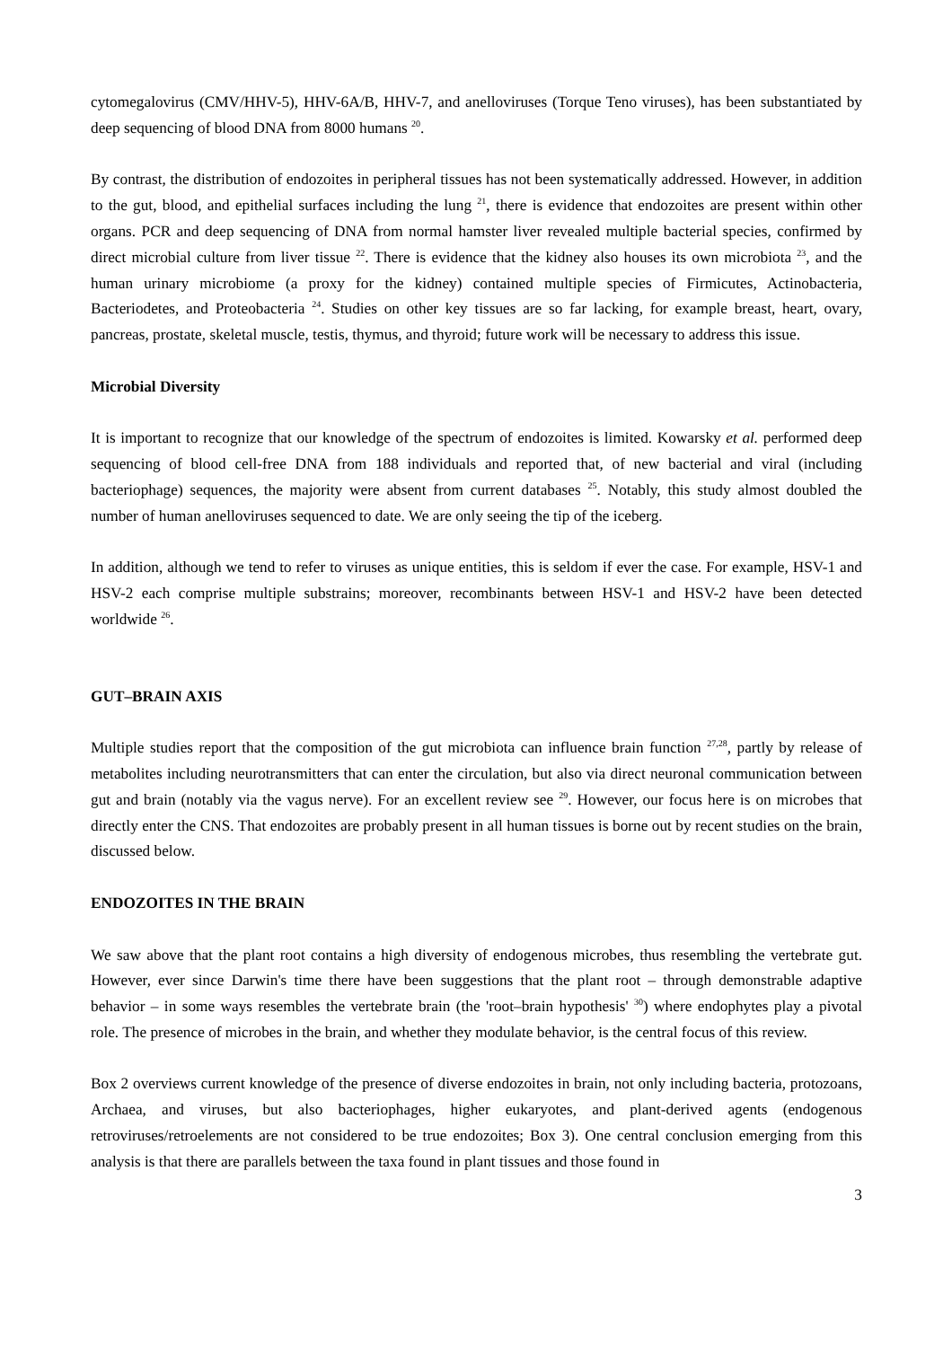cytomegalovirus (CMV/HHV-5), HHV-6A/B, HHV-7, and anelloviruses (Torque Teno viruses), has been substantiated by deep sequencing of blood DNA from 8000 humans <sup>20</sup>.
By contrast, the distribution of endozoites in peripheral tissues has not been systematically addressed. However, in addition to the gut, blood, and epithelial surfaces including the lung <sup>21</sup>, there is evidence that endozoites are present within other organs. PCR and deep sequencing of DNA from normal hamster liver revealed multiple bacterial species, confirmed by direct microbial culture from liver tissue <sup>22</sup>. There is evidence that the kidney also houses its own microbiota <sup>23</sup>, and the human urinary microbiome (a proxy for the kidney) contained multiple species of Firmicutes, Actinobacteria, Bacteriodetes, and Proteobacteria <sup>24</sup>. Studies on other key tissues are so far lacking, for example breast, heart, ovary, pancreas, prostate, skeletal muscle, testis, thymus, and thyroid; future work will be necessary to address this issue.
Microbial Diversity
It is important to recognize that our knowledge of the spectrum of endozoites is limited. Kowarsky et al. performed deep sequencing of blood cell-free DNA from 188 individuals and reported that, of new bacterial and viral (including bacteriophage) sequences, the majority were absent from current databases <sup>25</sup>. Notably, this study almost doubled the number of human anelloviruses sequenced to date. We are only seeing the tip of the iceberg.
In addition, although we tend to refer to viruses as unique entities, this is seldom if ever the case. For example, HSV-1 and HSV-2 each comprise multiple substrains; moreover, recombinants between HSV-1 and HSV-2 have been detected worldwide <sup>26</sup>.
GUT–BRAIN AXIS
Multiple studies report that the composition of the gut microbiota can influence brain function <sup>27,28</sup>, partly by release of metabolites including neurotransmitters that can enter the circulation, but also via direct neuronal communication between gut and brain (notably via the vagus nerve). For an excellent review see <sup>29</sup>. However, our focus here is on microbes that directly enter the CNS. That endozoites are probably present in all human tissues is borne out by recent studies on the brain, discussed below.
ENDOZOITES IN THE BRAIN
We saw above that the plant root contains a high diversity of endogenous microbes, thus resembling the vertebrate gut. However, ever since Darwin's time there have been suggestions that the plant root – through demonstrable adaptive behavior – in some ways resembles the vertebrate brain (the 'root–brain hypothesis' <sup>30</sup>) where endophytes play a pivotal role. The presence of microbes in the brain, and whether they modulate behavior, is the central focus of this review.
Box 2 overviews current knowledge of the presence of diverse endozoites in brain, not only including bacteria, protozoans, Archaea, and viruses, but also bacteriophages, higher eukaryotes, and plant-derived agents (endogenous retroviruses/retroelements are not considered to be true endozoites; Box 3). One central conclusion emerging from this analysis is that there are parallels between the taxa found in plant tissues and those found in
3